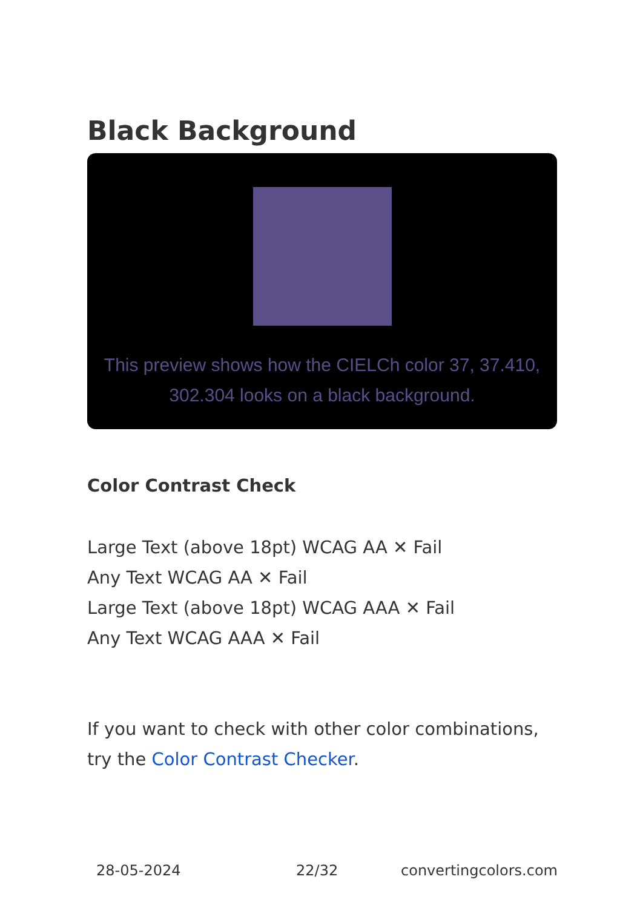Black Background
This preview shows how the CIELCh color 37, 37.410, 302.304 looks on a black background.
Color Contrast Check
Large Text (above 18pt) WCAG AA ✕ Fail
Any Text WCAG AA ✕ Fail
Large Text (above 18pt) WCAG AAA ✕ Fail
Any Text WCAG AAA ✕ Fail
If you want to check with other color combinations, try the Color Contrast Checker.
28-05-2024 22/32 convertingcolors.com